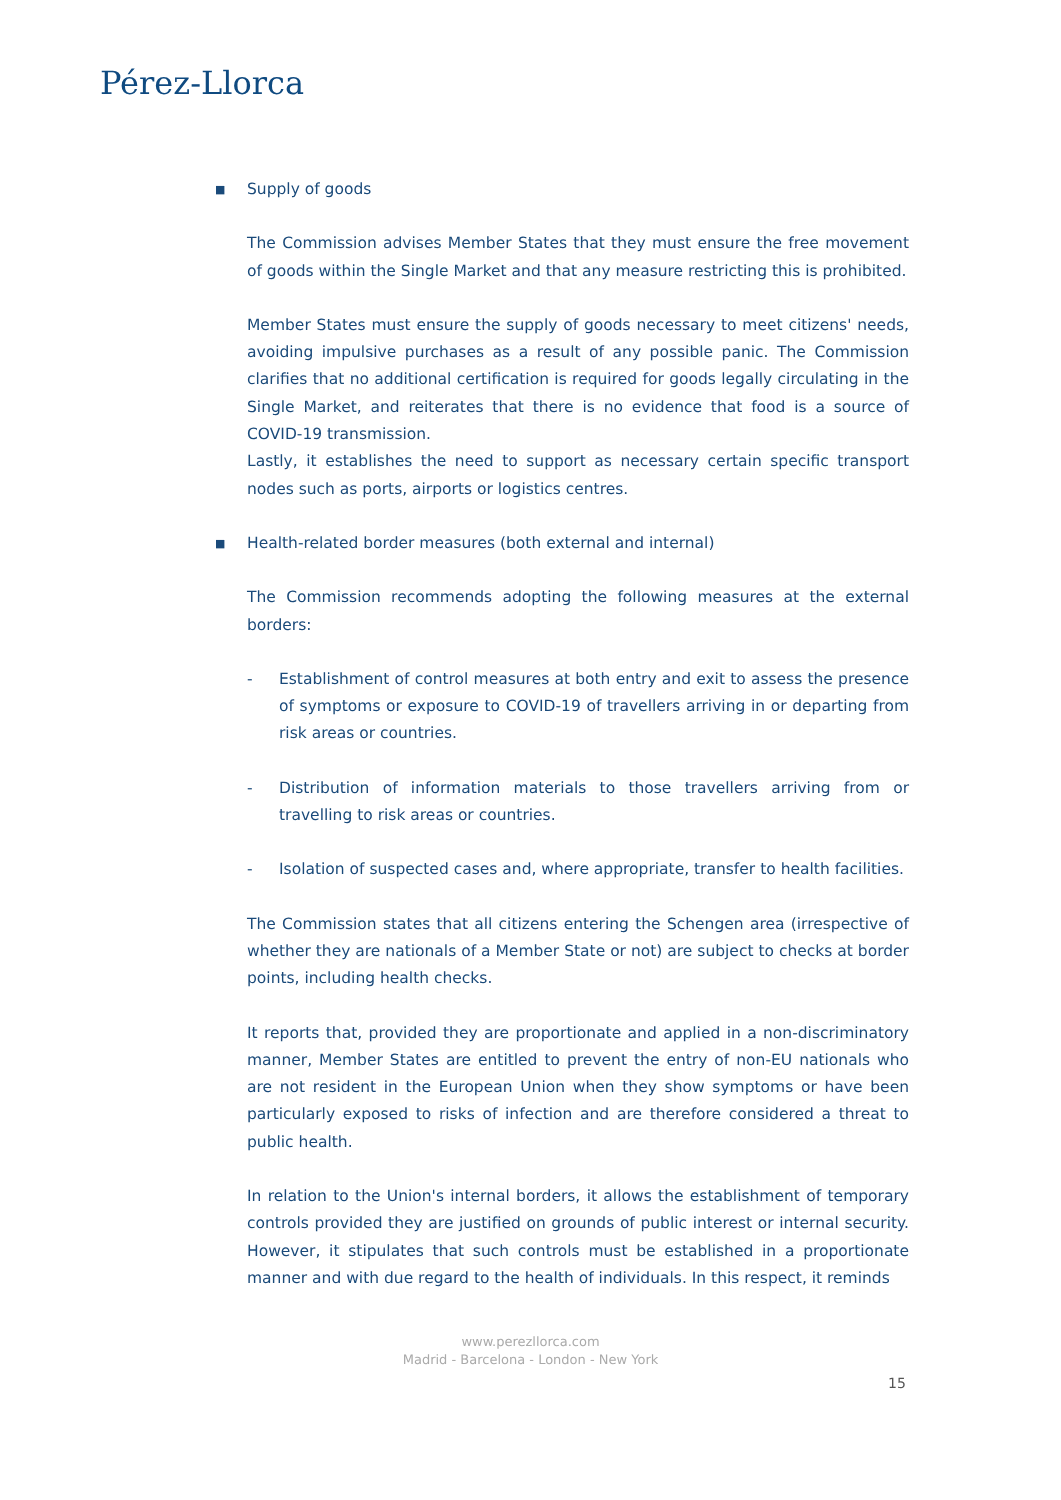Pérez-Llorca
■ Supply of goods
The Commission advises Member States that they must ensure the free movement of goods within the Single Market and that any measure restricting this is prohibited.
Member States must ensure the supply of goods necessary to meet citizens' needs, avoiding impulsive purchases as a result of any possible panic. The Commission clarifies that no additional certification is required for goods legally circulating in the Single Market, and reiterates that there is no evidence that food is a source of COVID-19 transmission.
Lastly, it establishes the need to support as necessary certain specific transport nodes such as ports, airports or logistics centres.
■ Health-related border measures (both external and internal)
The Commission recommends adopting the following measures at the external borders:
- Establishment of control measures at both entry and exit to assess the presence of symptoms or exposure to COVID-19 of travellers arriving in or departing from risk areas or countries.
- Distribution of information materials to those travellers arriving from or travelling to risk areas or countries.
- Isolation of suspected cases and, where appropriate, transfer to health facilities.
The Commission states that all citizens entering the Schengen area (irrespective of whether they are nationals of a Member State or not) are subject to checks at border points, including health checks.
It reports that, provided they are proportionate and applied in a non-discriminatory manner, Member States are entitled to prevent the entry of non-EU nationals who are not resident in the European Union when they show symptoms or have been particularly exposed to risks of infection and are therefore considered a threat to public health.
In relation to the Union's internal borders, it allows the establishment of temporary controls provided they are justified on grounds of public interest or internal security. However, it stipulates that such controls must be established in a proportionate manner and with due regard to the health of individuals. In this respect, it reminds
www.perezllorca.com
Madrid - Barcelona - London - New York
15